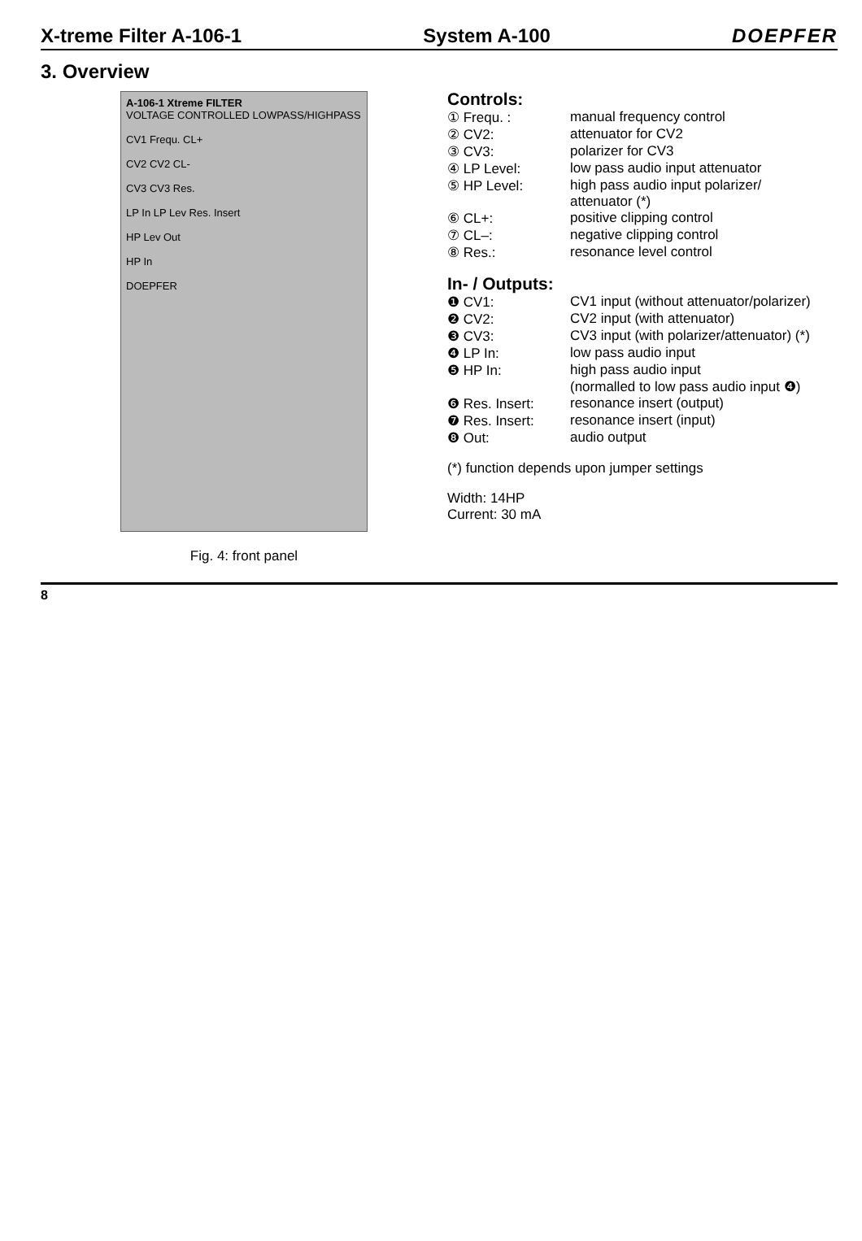X-treme Filter A-106-1 System A-100 DOEPFER
3. Overview
A-106-1 Xtreme FILTER
VOLTAGE CONTROLLED LOWPASS/HIGHPASS
CV1 Frequ. CL+
CV2 CV2 CL-
CV3 CV3 Res.
LP In LP Lev Res. Insert
HP Lev Out
HP In
DOEPFER
Fig. 4: front panel
Controls:
① Frequ. : manual frequency control
② CV2: attenuator for CV2
③ CV3: polarizer for CV3
④ LP Level: low pass audio input attenuator
⑤ HP Level: high pass audio input polarizer/
attenuator (*)
⑥ CL+: positive clipping control
⑦ CL–: negative clipping control
⑧ Res.: resonance level control
In- / Outputs:
❶ CV1: CV1 input (without attenuator/polarizer)
❷ CV2: CV2 input (with attenuator)
❸ CV3: CV3 input (with polarizer/attenuator) (*)
❹ LP In: low pass audio input
❺ HP In: high pass audio input
(normalled to low pass audio input ❹)
❻ Res. Insert: resonance insert (output)
❼ Res. Insert: resonance insert (input)
❽ Out: audio output
(*) function depends upon jumper settings
Width: 14HP
Current: 30 mA
8